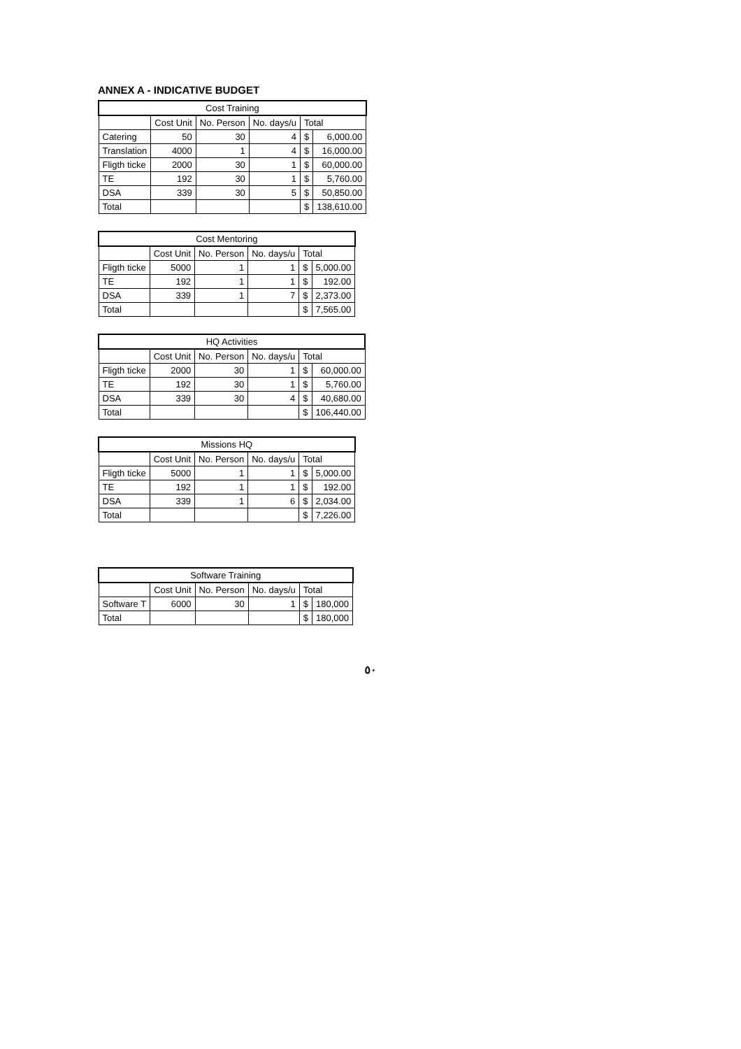ANNEX A - INDICATIVE BUDGET
| Cost Training | | | | | |
| --- | --- | --- | --- | --- | --- |
| | Cost Unit | No. Person | No. days/u | Total | |
| Catering | 50 | 30 | 4 | $ | 6,000.00 |
| Translation | 4000 | 1 | 4 | $ | 16,000.00 |
| Fligth ticke | 2000 | 30 | 1 | $ | 60,000.00 |
| TE | 192 | 30 | 1 | $ | 5,760.00 |
| DSA | 339 | 30 | 5 | $ | 50,850.00 |
| Total | | | | $ | 138,610.00 |
| Cost Mentoring | | | | | |
| --- | --- | --- | --- | --- | --- |
| | Cost Unit | No. Person | No. days/u | Total | |
| Fligth ticke | 5000 | 1 | 1 | $ | 5,000.00 |
| TE | 192 | 1 | 1 | $ | 192.00 |
| DSA | 339 | 1 | 7 | $ | 2,373.00 |
| Total | | | | $ | 7,565.00 |
| HQ Activities | | | | | |
| --- | --- | --- | --- | --- | --- |
| | Cost Unit | No. Person | No. days/u | Total | |
| Fligth ticke | 2000 | 30 | 1 | $ | 60,000.00 |
| TE | 192 | 30 | 1 | $ | 5,760.00 |
| DSA | 339 | 30 | 4 | $ | 40,680.00 |
| Total | | | | $ | 106,440.00 |
| Missions HQ | | | | | |
| --- | --- | --- | --- | --- | --- |
| | Cost Unit | No. Person | No. days/u | Total | |
| Fligth ticke | 5000 | 1 | 1 | $ | 5,000.00 |
| TE | 192 | 1 | 1 | $ | 192.00 |
| DSA | 339 | 1 | 6 | $ | 2,034.00 |
| Total | | | | $ | 7,226.00 |
| Software Training | | | | | |
| --- | --- | --- | --- | --- | --- |
| | Cost Unit | No. Person | No. days/u | Total | |
| Software T | 6000 | 30 | 1 | $ | 180,000 |
| Total | | | | $ | 180,000 |
٥٠